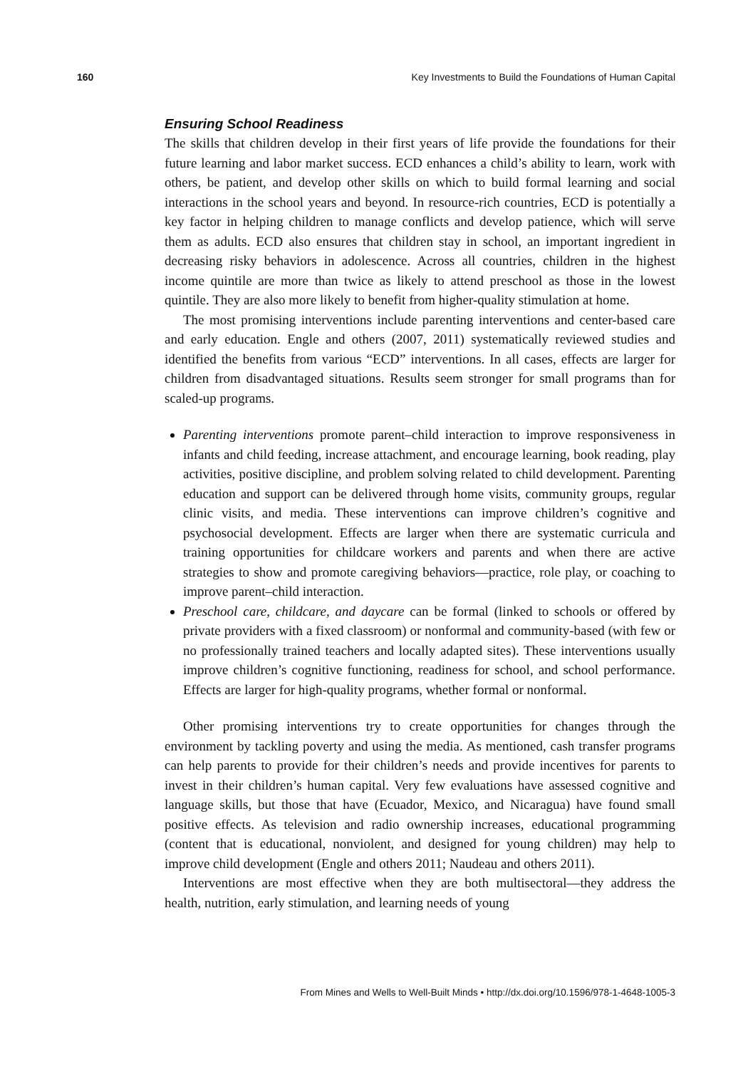160 Key Investments to Build the Foundations of Human Capital
Ensuring School Readiness
The skills that children develop in their first years of life provide the foundations for their future learning and labor market success. ECD enhances a child’s ability to learn, work with others, be patient, and develop other skills on which to build formal learning and social interactions in the school years and beyond. In resource-rich countries, ECD is potentially a key factor in helping children to manage conflicts and develop patience, which will serve them as adults. ECD also ensures that children stay in school, an important ingredient in decreasing risky behaviors in adolescence. Across all countries, children in the highest income quintile are more than twice as likely to attend preschool as those in the lowest quintile. They are also more likely to benefit from higher-quality stimulation at home.
The most promising interventions include parenting interventions and center-based care and early education. Engle and others (2007, 2011) systematically reviewed studies and identified the benefits from various “ECD” interventions. In all cases, effects are larger for children from disadvantaged situations. Results seem stronger for small programs than for scaled-up programs.
Parenting interventions promote parent–child interaction to improve responsiveness in infants and child feeding, increase attachment, and encourage learning, book reading, play activities, positive discipline, and problem solving related to child development. Parenting education and support can be delivered through home visits, community groups, regular clinic visits, and media. These interventions can improve children’s cognitive and psychosocial development. Effects are larger when there are systematic curricula and training opportunities for childcare workers and parents and when there are active strategies to show and promote caregiving behaviors—practice, role play, or coaching to improve parent–child interaction.
Preschool care, childcare, and daycare can be formal (linked to schools or offered by private providers with a fixed classroom) or nonformal and community-based (with few or no professionally trained teachers and locally adapted sites). These interventions usually improve children’s cognitive functioning, readiness for school, and school performance. Effects are larger for high-quality programs, whether formal or nonformal.
Other promising interventions try to create opportunities for changes through the environment by tackling poverty and using the media. As mentioned, cash transfer programs can help parents to provide for their children’s needs and provide incentives for parents to invest in their children’s human capital. Very few evaluations have assessed cognitive and language skills, but those that have (Ecuador, Mexico, and Nicaragua) have found small positive effects. As television and radio ownership increases, educational programming (content that is educational, nonviolent, and designed for young children) may help to improve child development (Engle and others 2011; Naudeau and others 2011).
Interventions are most effective when they are both multisectoral—they address the health, nutrition, early stimulation, and learning needs of young
From Mines and Wells to Well-Built Minds • http://dx.doi.org/10.1596/978-1-4648-1005-3